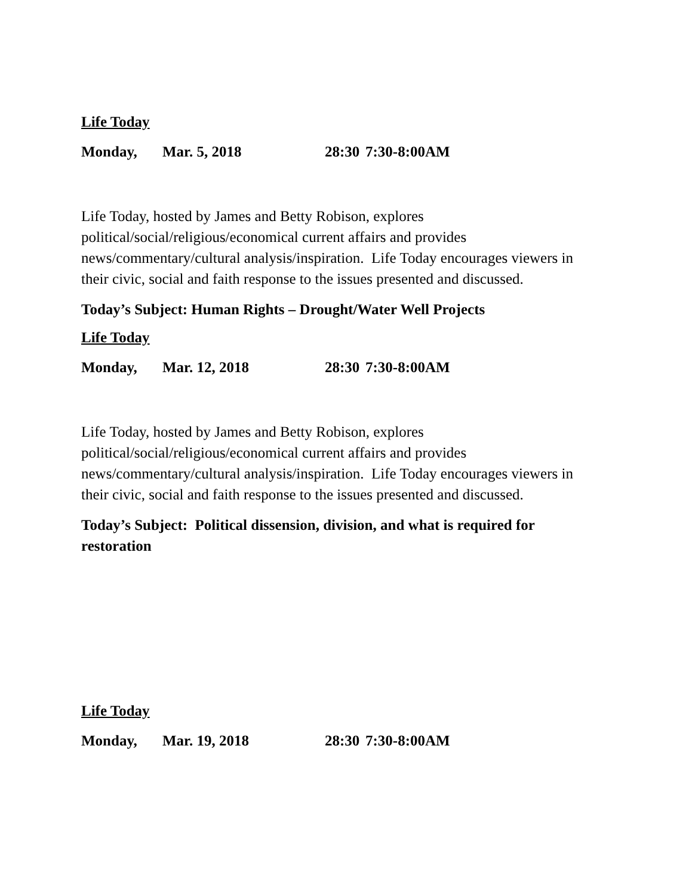Life Today
Monday, Mar. 5, 2018 28:30 7:30-8:00AM
Life Today, hosted by James and Betty Robison, explores political/social/religious/economical current affairs and provides news/commentary/cultural analysis/inspiration. Life Today encourages viewers in their civic, social and faith response to the issues presented and discussed.
Today’s Subject: Human Rights – Drought/Water Well Projects
Life Today
Monday, Mar. 12, 2018 28:30 7:30-8:00AM
Life Today, hosted by James and Betty Robison, explores political/social/religious/economical current affairs and provides news/commentary/cultural analysis/inspiration. Life Today encourages viewers in their civic, social and faith response to the issues presented and discussed.
Today’s Subject: Political dissension, division, and what is required for restoration
Life Today
Monday, Mar. 19, 2018 28:30 7:30-8:00AM